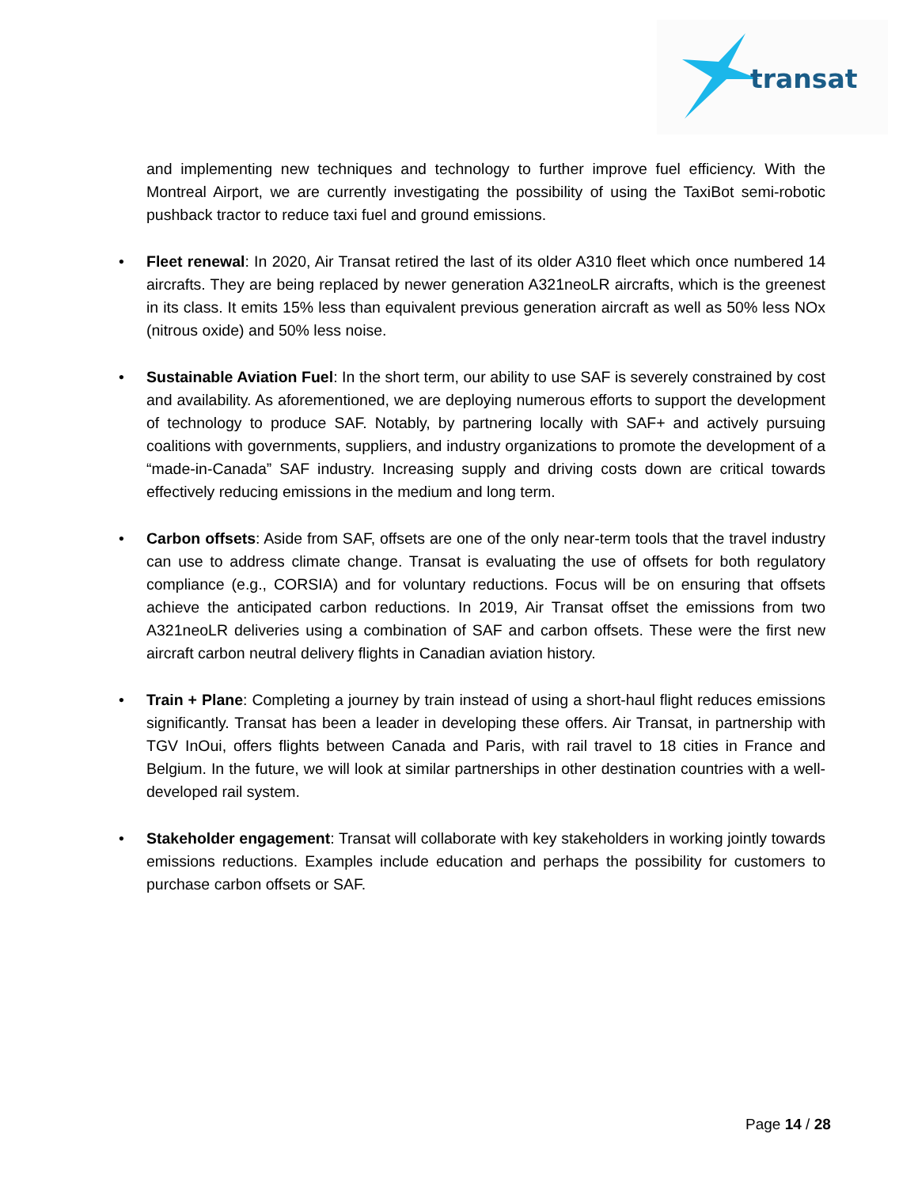transat
and implementing new techniques and technology to further improve fuel efficiency. With the Montreal Airport, we are currently investigating the possibility of using the TaxiBot semi-robotic pushback tractor to reduce taxi fuel and ground emissions.
• Fleet renewal: In 2020, Air Transat retired the last of its older A310 fleet which once numbered 14 aircrafts. They are being replaced by newer generation A321neoLR aircrafts, which is the greenest in its class. It emits 15% less than equivalent previous generation aircraft as well as 50% less NOx (nitrous oxide) and 50% less noise.
• Sustainable Aviation Fuel: In the short term, our ability to use SAF is severely constrained by cost and availability. As aforementioned, we are deploying numerous efforts to support the development of technology to produce SAF. Notably, by partnering locally with SAF+ and actively pursuing coalitions with governments, suppliers, and industry organizations to promote the development of a “made-in-Canada” SAF industry. Increasing supply and driving costs down are critical towards effectively reducing emissions in the medium and long term.
• Carbon offsets: Aside from SAF, offsets are one of the only near-term tools that the travel industry can use to address climate change. Transat is evaluating the use of offsets for both regulatory compliance (e.g., CORSIA) and for voluntary reductions. Focus will be on ensuring that offsets achieve the anticipated carbon reductions. In 2019, Air Transat offset the emissions from two A321neoLR deliveries using a combination of SAF and carbon offsets. These were the first new aircraft carbon neutral delivery flights in Canadian aviation history.
• Train + Plane: Completing a journey by train instead of using a short-haul flight reduces emissions significantly. Transat has been a leader in developing these offers. Air Transat, in partnership with TGV InOui, offers flights between Canada and Paris, with rail travel to 18 cities in France and Belgium. In the future, we will look at similar partnerships in other destination countries with a well-developed rail system.
• Stakeholder engagement: Transat will collaborate with key stakeholders in working jointly towards emissions reductions. Examples include education and perhaps the possibility for customers to purchase carbon offsets or SAF.
Page 14 / 28